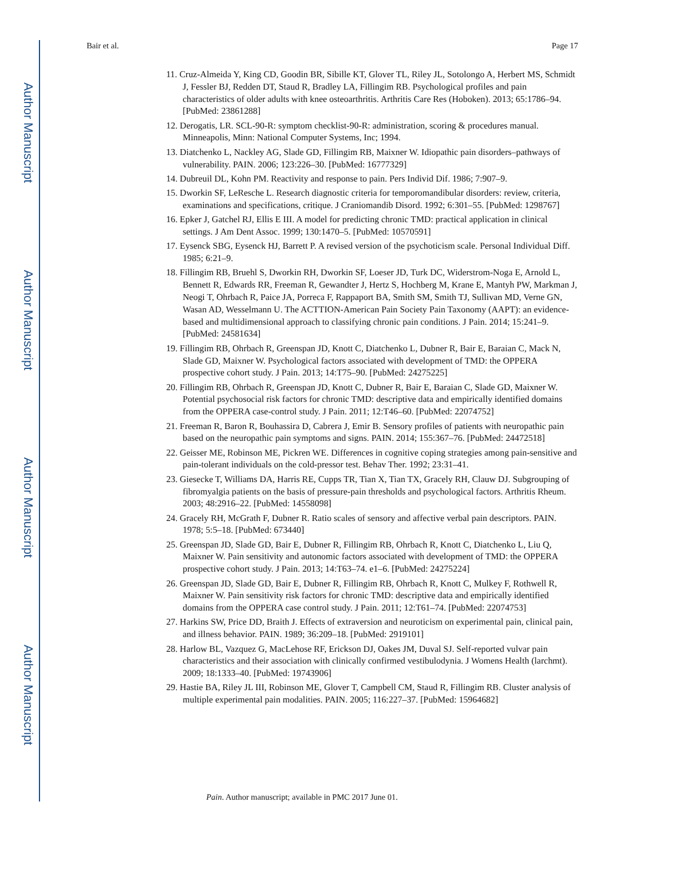Author Manuscript
Author Manuscript
Author Manuscript
Author Manuscript
Bair et al. Page 17
11. Cruz-Almeida Y, King CD, Goodin BR, Sibille KT, Glover TL, Riley JL, Sotolongo A, Herbert MS, Schmidt J, Fessler BJ, Redden DT, Staud R, Bradley LA, Fillingim RB. Psychological profiles and pain characteristics of older adults with knee osteoarthritis. Arthritis Care Res (Hoboken). 2013; 65:1786–94. [PubMed: 23861288]
12. Derogatis, LR. SCL-90-R: symptom checklist-90-R: administration, scoring & procedures manual. Minneapolis, Minn: National Computer Systems, Inc; 1994.
13. Diatchenko L, Nackley AG, Slade GD, Fillingim RB, Maixner W. Idiopathic pain disorders–pathways of vulnerability. PAIN. 2006; 123:226–30. [PubMed: 16777329]
14. Dubreuil DL, Kohn PM. Reactivity and response to pain. Pers Individ Dif. 1986; 7:907–9.
15. Dworkin SF, LeResche L. Research diagnostic criteria for temporomandibular disorders: review, criteria, examinations and specifications, critique. J Craniomandib Disord. 1992; 6:301–55. [PubMed: 1298767]
16. Epker J, Gatchel RJ, Ellis E III. A model for predicting chronic TMD: practical application in clinical settings. J Am Dent Assoc. 1999; 130:1470–5. [PubMed: 10570591]
17. Eysenck SBG, Eysenck HJ, Barrett P. A revised version of the psychoticism scale. Personal Individual Diff. 1985; 6:21–9.
18. Fillingim RB, Bruehl S, Dworkin RH, Dworkin SF, Loeser JD, Turk DC, Widerstrom-Noga E, Arnold L, Bennett R, Edwards RR, Freeman R, Gewandter J, Hertz S, Hochberg M, Krane E, Mantyh PW, Markman J, Neogi T, Ohrbach R, Paice JA, Porreca F, Rappaport BA, Smith SM, Smith TJ, Sullivan MD, Verne GN, Wasan AD, Wesselmann U. The ACTTION-American Pain Society Pain Taxonomy (AAPT): an evidence-based and multidimensional approach to classifying chronic pain conditions. J Pain. 2014; 15:241–9. [PubMed: 24581634]
19. Fillingim RB, Ohrbach R, Greenspan JD, Knott C, Diatchenko L, Dubner R, Bair E, Baraian C, Mack N, Slade GD, Maixner W. Psychological factors associated with development of TMD: the OPPERA prospective cohort study. J Pain. 2013; 14:T75–90. [PubMed: 24275225]
20. Fillingim RB, Ohrbach R, Greenspan JD, Knott C, Dubner R, Bair E, Baraian C, Slade GD, Maixner W. Potential psychosocial risk factors for chronic TMD: descriptive data and empirically identified domains from the OPPERA case-control study. J Pain. 2011; 12:T46–60. [PubMed: 22074752]
21. Freeman R, Baron R, Bouhassira D, Cabrera J, Emir B. Sensory profiles of patients with neuropathic pain based on the neuropathic pain symptoms and signs. PAIN. 2014; 155:367–76. [PubMed: 24472518]
22. Geisser ME, Robinson ME, Pickren WE. Differences in cognitive coping strategies among pain-sensitive and pain-tolerant individuals on the cold-pressor test. Behav Ther. 1992; 23:31–41.
23. Giesecke T, Williams DA, Harris RE, Cupps TR, Tian X, Tian TX, Gracely RH, Clauw DJ. Subgrouping of fibromyalgia patients on the basis of pressure-pain thresholds and psychological factors. Arthritis Rheum. 2003; 48:2916–22. [PubMed: 14558098]
24. Gracely RH, McGrath F, Dubner R. Ratio scales of sensory and affective verbal pain descriptors. PAIN. 1978; 5:5–18. [PubMed: 673440]
25. Greenspan JD, Slade GD, Bair E, Dubner R, Fillingim RB, Ohrbach R, Knott C, Diatchenko L, Liu Q, Maixner W. Pain sensitivity and autonomic factors associated with development of TMD: the OPPERA prospective cohort study. J Pain. 2013; 14:T63–74. e1–6. [PubMed: 24275224]
26. Greenspan JD, Slade GD, Bair E, Dubner R, Fillingim RB, Ohrbach R, Knott C, Mulkey F, Rothwell R, Maixner W. Pain sensitivity risk factors for chronic TMD: descriptive data and empirically identified domains from the OPPERA case control study. J Pain. 2011; 12:T61–74. [PubMed: 22074753]
27. Harkins SW, Price DD, Braith J. Effects of extraversion and neuroticism on experimental pain, clinical pain, and illness behavior. PAIN. 1989; 36:209–18. [PubMed: 2919101]
28. Harlow BL, Vazquez G, MacLehose RF, Erickson DJ, Oakes JM, Duval SJ. Self-reported vulvar pain characteristics and their association with clinically confirmed vestibulodynia. J Womens Health (larchmt). 2009; 18:1333–40. [PubMed: 19743906]
29. Hastie BA, Riley JL III, Robinson ME, Glover T, Campbell CM, Staud R, Fillingim RB. Cluster analysis of multiple experimental pain modalities. PAIN. 2005; 116:227–37. [PubMed: 15964682]
Pain. Author manuscript; available in PMC 2017 June 01.